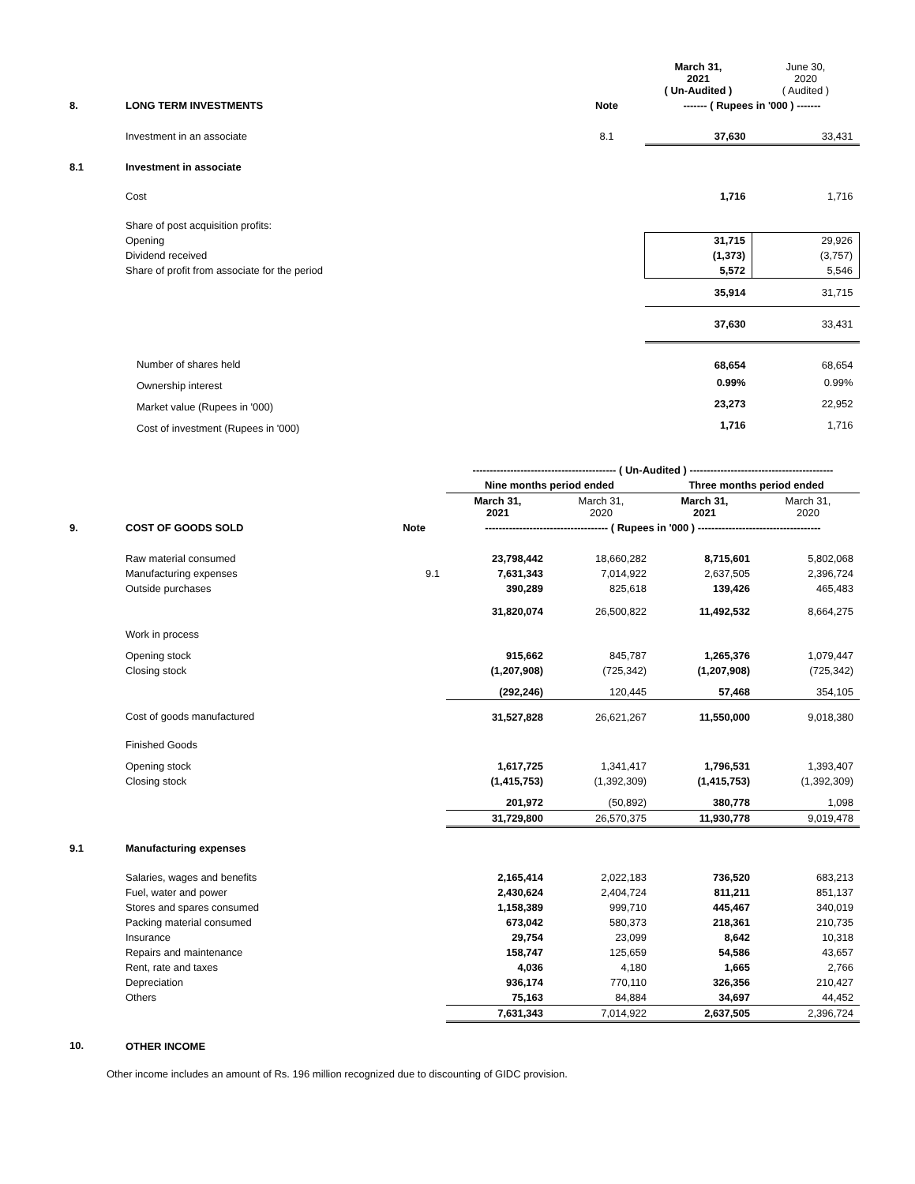| | | | March 31, 2021 ( Un-Audited ) | June 30, 2020 ( Audited ) |
| 8. | LONG TERM INVESTMENTS | Note | ------- ( Rupees in '000 ) ------- | |
| | Investment in an associate | 8.1 | 37,630 | 33,431 |
| 8.1 | Investment in associate | | | |
| | Cost | | 1,716 | 1,716 |
| | Share of post acquisition profits: | | | |
| | Opening | | 31,715 | 29,926 |
| | Dividend received | | (1,373) | (3,757) |
| | Share of profit from associate for the period | | 5,572 | 5,546 |
| | | | 35,914 | 31,715 |
| | | | 37,630 | 33,431 |
| | Number of shares held | | 68,654 | 68,654 |
| | Ownership interest | | 0.99% | 0.99% |
| | Market value (Rupees in '000) | | 23,273 | 22,952 |
| | Cost of investment (Rupees in '000) | | 1,716 | 1,716 |
| | | | ------------------------------------------ ( Un-Audited ) ------------------------------------------ | | | |
| | | | Nine months period ended | | Three months period ended | |
| | | | March 31, 2021 | March 31, 2020 | March 31, 2021 | March 31, 2020 |
| 9. | COST OF GOODS SOLD | Note | ------------------------------------ ( Rupees in '000 ) ------------------------------------ | | | |
| | Raw material consumed | | 23,798,442 | 18,660,282 | 8,715,601 | 5,802,068 |
| | Manufacturing expenses | 9.1 | 7,631,343 | 7,014,922 | 2,637,505 | 2,396,724 |
| | Outside purchases | | 390,289 | 825,618 | 139,426 | 465,483 |
| | | | 31,820,074 | 26,500,822 | 11,492,532 | 8,664,275 |
| | Work in process | | | | | |
| | Opening stock | | 915,662 | 845,787 | 1,265,376 | 1,079,447 |
| | Closing stock | | (1,207,908) | (725,342) | (1,207,908) | (725,342) |
| | | | (292,246) | 120,445 | 57,468 | 354,105 |
| | Cost of goods manufactured | | 31,527,828 | 26,621,267 | 11,550,000 | 9,018,380 |
| | Finished Goods | | | | | |
| | Opening stock | | 1,617,725 | 1,341,417 | 1,796,531 | 1,393,407 |
| | Closing stock | | (1,415,753) | (1,392,309) | (1,415,753) | (1,392,309) |
| | | | 201,972 | (50,892) | 380,778 | 1,098 |
| | | | 31,729,800 | 26,570,375 | 11,930,778 | 9,019,478 |
| 9.1 | Manufacturing expenses | | | | | |
| | Salaries, wages and benefits | | 2,165,414 | 2,022,183 | 736,520 | 683,213 |
| | Fuel, water and power | | 2,430,624 | 2,404,724 | 811,211 | 851,137 |
| | Stores and spares consumed | | 1,158,389 | 999,710 | 445,467 | 340,019 |
| | Packing material consumed | | 673,042 | 580,373 | 218,361 | 210,735 |
| | Insurance | | 29,754 | 23,099 | 8,642 | 10,318 |
| | Repairs and maintenance | | 158,747 | 125,659 | 54,586 | 43,657 |
| | Rent, rate and taxes | | 4,036 | 4,180 | 1,665 | 2,766 |
| | Depreciation | | 936,174 | 770,110 | 326,356 | 210,427 |
| | Others | | 75,163 | 84,884 | 34,697 | 44,452 |
| | | | 7,631,343 | 7,014,922 | 2,637,505 | 2,396,724 |
| 10. | OTHER INCOME | | | | | |
Other income includes an amount of Rs. 196 million recognized due to discounting of GIDC provision.